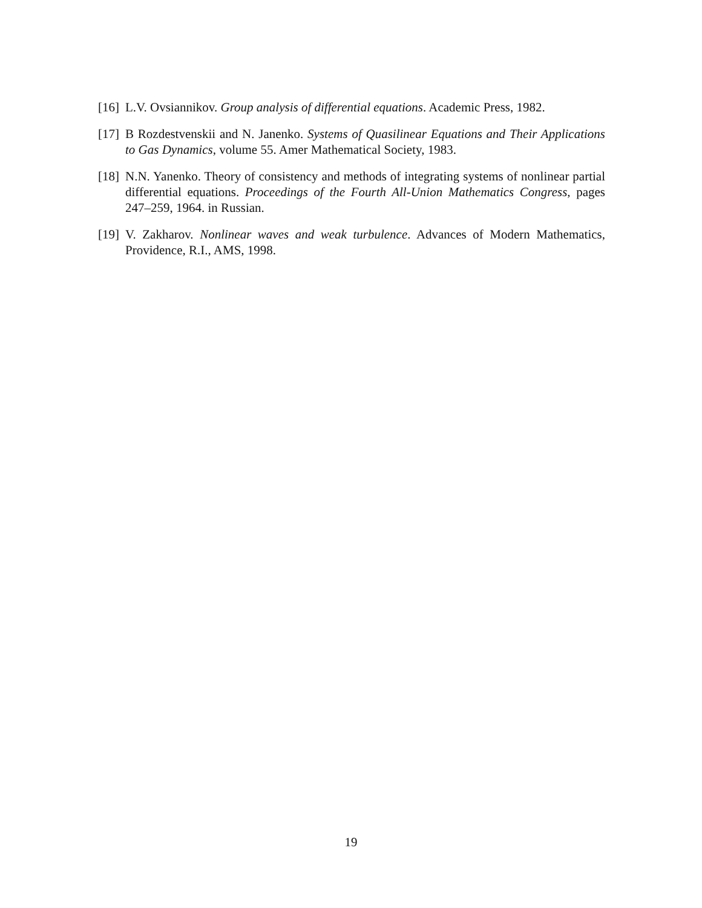[16]
L.V. Ovsiannikov. Group analysis of differential equations. Academic Press, 1982.
[17]
B Rozdestvenskii and N. Janenko. Systems of Quasilinear Equations and Their Applications to Gas Dynamics, volume 55. Amer Mathematical Society, 1983.
[18]
N.N. Yanenko. Theory of consistency and methods of integrating systems of nonlinear partial differential equations. Proceedings of the Fourth All-Union Mathematics Congress, pages 247–259, 1964. in Russian.
[19]
V. Zakharov. Nonlinear waves and weak turbulence. Advances of Modern Mathematics, Providence, R.I., AMS, 1998.
19